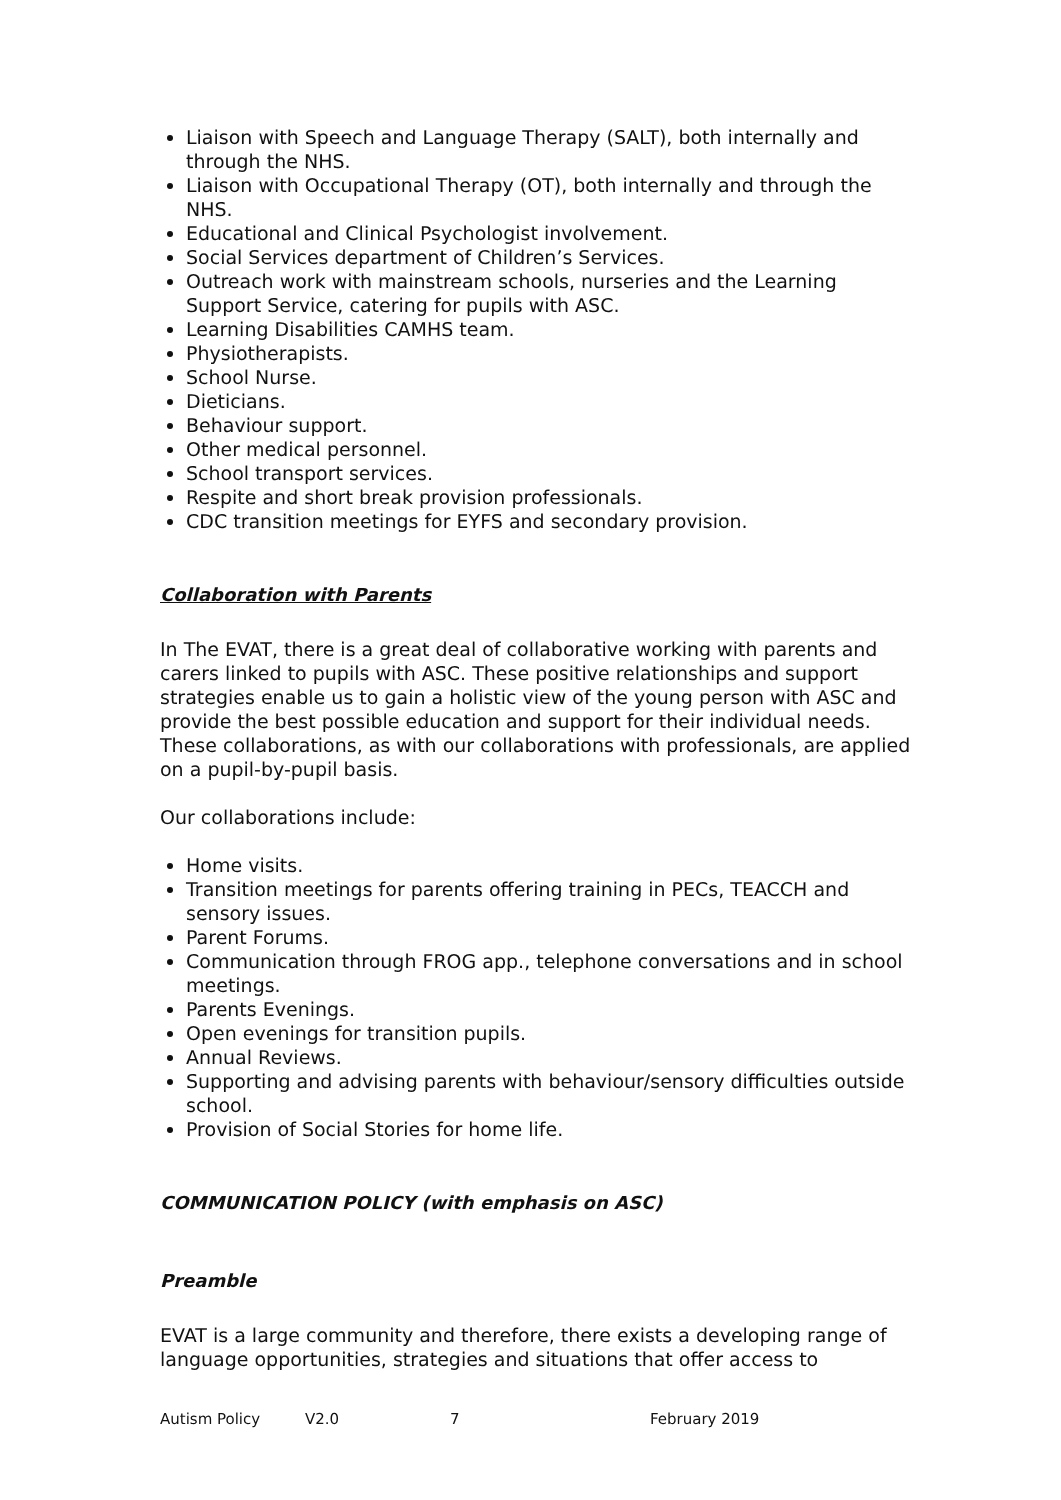Liaison with Speech and Language Therapy (SALT), both internally and through the NHS.
Liaison with Occupational Therapy (OT), both internally and through the NHS.
Educational and Clinical Psychologist involvement.
Social Services department of Children’s Services.
Outreach work with mainstream schools, nurseries and the Learning Support Service, catering for pupils with ASC.
Learning Disabilities CAMHS team.
Physiotherapists.
School Nurse.
Dieticians.
Behaviour support.
Other medical personnel.
School transport services.
Respite and short break provision professionals.
CDC transition meetings for EYFS and secondary provision.
Collaboration with Parents
In The EVAT, there is a great deal of collaborative working with parents and carers linked to pupils with ASC. These positive relationships and support strategies enable us to gain a holistic view of the young person with ASC and provide the best possible education and support for their individual needs. These collaborations, as with our collaborations with professionals, are applied on a pupil-by-pupil basis.
Our collaborations include:
Home visits.
Transition meetings for parents offering training in PECs, TEACCH and sensory issues.
Parent Forums.
Communication through FROG app., telephone conversations and in school meetings.
Parents Evenings.
Open evenings for transition pupils.
Annual Reviews.
Supporting and advising parents with behaviour/sensory difficulties outside school.
Provision of Social Stories for home life.
COMMUNICATION POLICY (with emphasis on ASC)
Preamble
EVAT is a large community and therefore, there exists a developing range of language opportunities, strategies and situations that offer access to
Autism Policy V2.0 7 February 2019